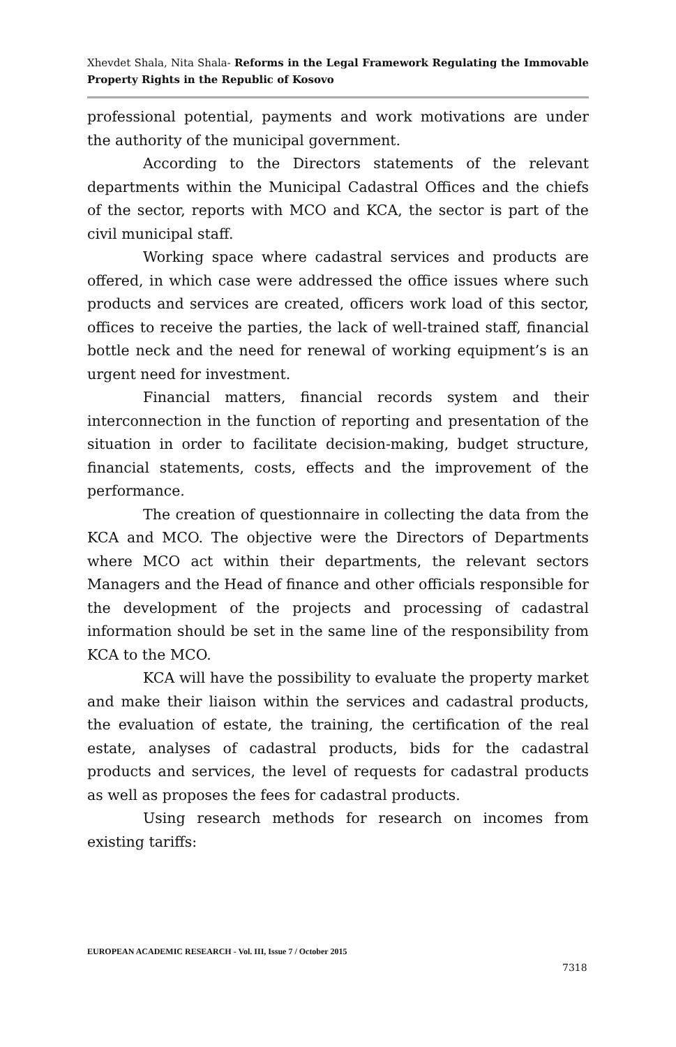Xhevdet Shala, Nita Shala- Reforms in the Legal Framework Regulating the Immovable Property Rights in the Republic of Kosovo
professional potential, payments and work motivations are under the authority of the municipal government.
According to the Directors statements of the relevant departments within the Municipal Cadastral Offices and the chiefs of the sector, reports with MCO and KCA, the sector is part of the civil municipal staff.
Working space where cadastral services and products are offered, in which case were addressed the office issues where such products and services are created, officers work load of this sector, offices to receive the parties, the lack of well-trained staff, financial bottle neck and the need for renewal of working equipment’s is an urgent need for investment.
Financial matters, financial records system and their interconnection in the function of reporting and presentation of the situation in order to facilitate decision-making, budget structure, financial statements, costs, effects and the improvement of the performance.
The creation of questionnaire in collecting the data from the KCA and MCO. The objective were the Directors of Departments where MCO act within their departments, the relevant sectors Managers and the Head of finance and other officials responsible for the development of the projects and processing of cadastral information should be set in the same line of the responsibility from KCA to the MCO.
KCA will have the possibility to evaluate the property market and make their liaison within the services and cadastral products, the evaluation of estate, the training, the certification of the real estate, analyses of cadastral products, bids for the cadastral products and services, the level of requests for cadastral products as well as proposes the fees for cadastral products.
Using research methods for research on incomes from existing tariffs:
EUROPEAN ACADEMIC RESEARCH - Vol. III, Issue 7 / October 2015
7318